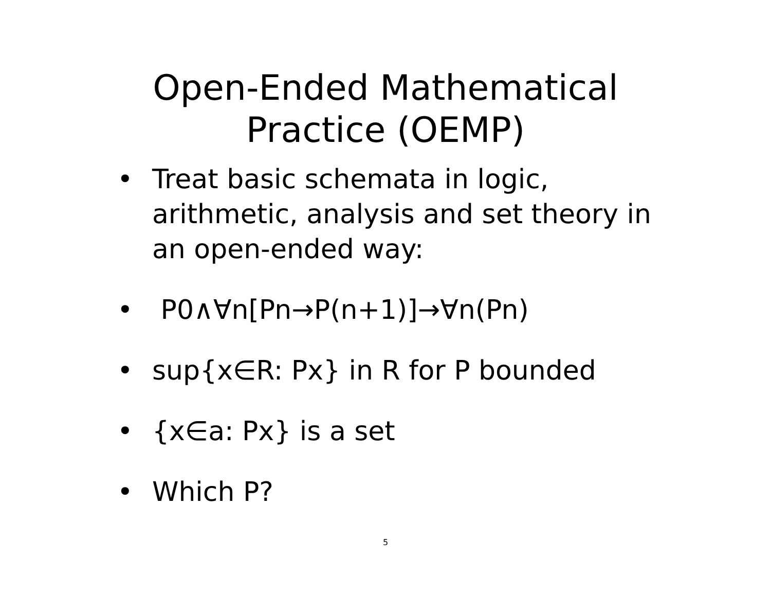Open-Ended Mathematical
Practice (OEMP)
• Treat basic schemata in logic, arithmetic, analysis and set theory in an open-ended way:
• P0∧∀n[Pn→P(n+1)]→∀n(Pn)
• sup{x∈R: Px} in R for P bounded
• {x∈a: Px} is a set
• Which P?
5